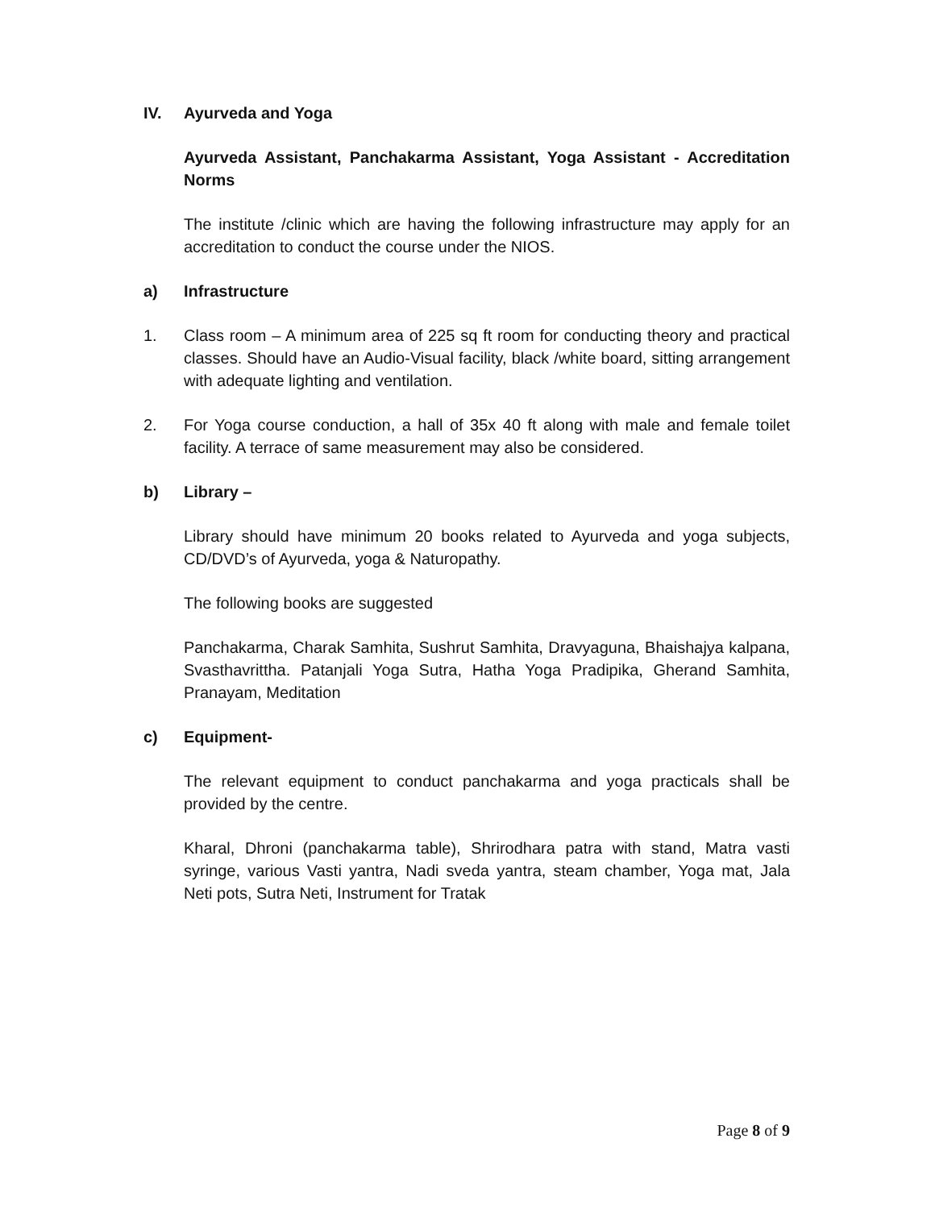IV. Ayurveda and Yoga
Ayurveda Assistant, Panchakarma Assistant, Yoga Assistant - Accreditation Norms
The institute /clinic which are having the following infrastructure may apply for an accreditation to conduct the course under the NIOS.
a) Infrastructure
1. Class room – A minimum area of 225 sq ft room for conducting theory and practical classes. Should have an Audio-Visual facility, black /white board, sitting arrangement with adequate lighting and ventilation.
2. For Yoga course conduction, a hall of 35x 40 ft along with male and female toilet facility. A terrace of same measurement may also be considered.
b) Library –
Library should have minimum 20 books related to Ayurveda and yoga subjects, CD/DVD’s of Ayurveda, yoga & Naturopathy.
The following books are suggested
Panchakarma, Charak Samhita, Sushrut Samhita, Dravyaguna, Bhaishajya kalpana, Svasthavrittha. Patanjali Yoga Sutra, Hatha Yoga Pradipika, Gherand Samhita, Pranayam, Meditation
c) Equipment-
The relevant equipment to conduct panchakarma and yoga practicals shall be provided by the centre.
Kharal, Dhroni (panchakarma table), Shrirodhara patra with stand, Matra vasti syringe, various Vasti yantra, Nadi sveda yantra, steam chamber, Yoga mat, Jala Neti pots, Sutra Neti, Instrument for Tratak
Page 8 of 9